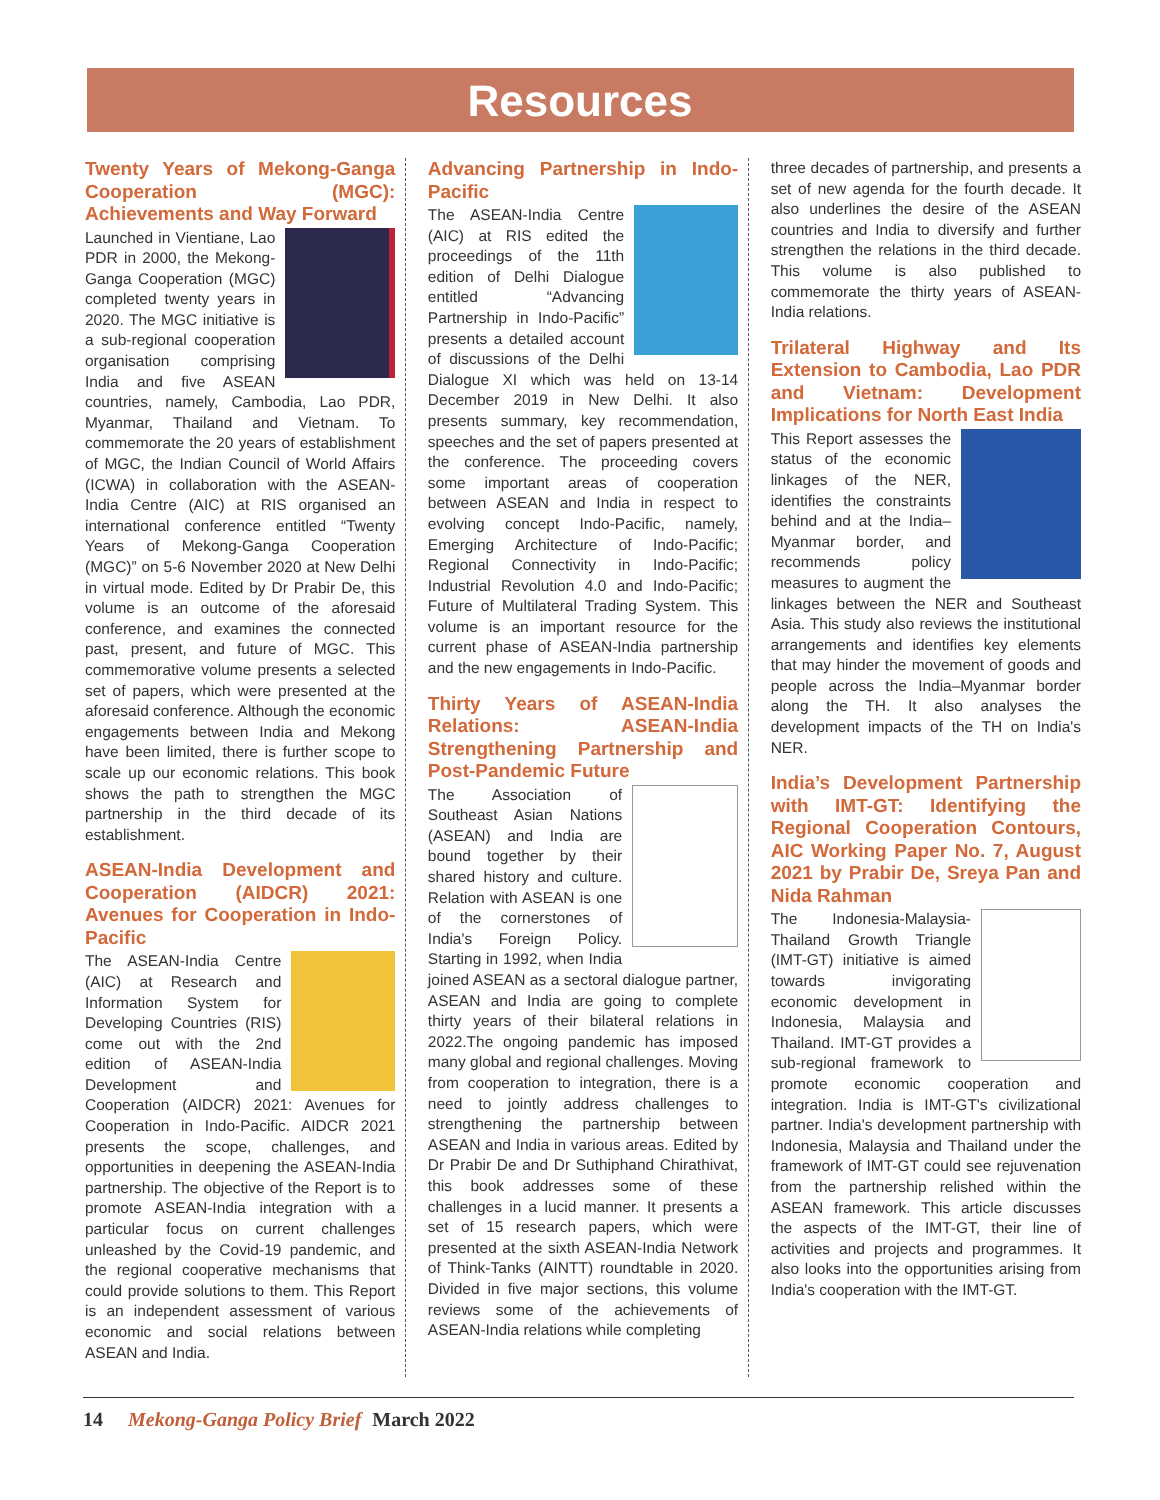Resources
Twenty Years of Mekong-Ganga Cooperation (MGC): Achievements and Way Forward
Launched in Vientiane, Lao PDR in 2000, the Mekong-Ganga Cooperation (MGC) completed twenty years in 2020. The MGC initiative is a sub-regional cooperation organisation comprising India and five ASEAN countries, namely, Cambodia, Lao PDR, Myanmar, Thailand and Vietnam. To commemorate the 20 years of establishment of MGC, the Indian Council of World Affairs (ICWA) in collaboration with the ASEAN-India Centre (AIC) at RIS organised an international conference entitled “Twenty Years of Mekong-Ganga Cooperation (MGC)” on 5-6 November 2020 at New Delhi in virtual mode. Edited by Dr Prabir De, this volume is an outcome of the aforesaid conference, and examines the connected past, present, and future of MGC. This commemorative volume presents a selected set of papers, which were presented at the aforesaid conference. Although the economic engagements between India and Mekong have been limited, there is further scope to scale up our economic relations. This book shows the path to strengthen the MGC partnership in the third decade of its establishment.
ASEAN-India Development and Cooperation (AIDCR) 2021: Avenues for Cooperation in Indo-Pacific
The ASEAN-India Centre (AIC) at Research and Information System for Developing Countries (RIS) come out with the 2nd edition of ASEAN-India Development and Cooperation (AIDCR) 2021: Avenues for Cooperation in Indo-Pacific. AIDCR 2021 presents the scope, challenges, and opportunities in deepening the ASEAN-India partnership. The objective of the Report is to promote ASEAN-India integration with a particular focus on current challenges unleashed by the Covid-19 pandemic, and the regional cooperative mechanisms that could provide solutions to them. This Report is an independent assessment of various economic and social relations between ASEAN and India.
Advancing Partnership in Indo-Pacific
The ASEAN-India Centre (AIC) at RIS edited the proceedings of the 11th edition of Delhi Dialogue entitled “Advancing Partnership in Indo-Pacific” presents a detailed account of discussions of the Delhi Dialogue XI which was held on 13-14 December 2019 in New Delhi. It also presents summary, key recommendation, speeches and the set of papers presented at the conference. The proceeding covers some important areas of cooperation between ASEAN and India in respect to evolving concept Indo-Pacific, namely, Emerging Architecture of Indo-Pacific; Regional Connectivity in Indo-Pacific; Industrial Revolution 4.0 and Indo-Pacific; Future of Multilateral Trading System. This volume is an important resource for the current phase of ASEAN-India partnership and the new engagements in Indo-Pacific.
Thirty Years of ASEAN-India Relations: ASEAN-India Strengthening Partnership and Post-Pandemic Future
The Association of Southeast Asian Nations (ASEAN) and India are bound together by their shared history and culture. Relation with ASEAN is one of the cornerstones of India's Foreign Policy. Starting in 1992, when India joined ASEAN as a sectoral dialogue partner, ASEAN and India are going to complete thirty years of their bilateral relations in 2022.The ongoing pandemic has imposed many global and regional challenges. Moving from cooperation to integration, there is a need to jointly address challenges to strengthening the partnership between ASEAN and India in various areas. Edited by Dr Prabir De and Dr Suthiphand Chirathivat, this book addresses some of these challenges in a lucid manner. It presents a set of 15 research papers, which were presented at the sixth ASEAN-India Network of Think-Tanks (AINTT) roundtable in 2020. Divided in five major sections, this volume reviews some of the achievements of ASEAN-India relations while completing
three decades of partnership, and presents a set of new agenda for the fourth decade. It also underlines the desire of the ASEAN countries and India to diversify and further strengthen the relations in the third decade. This volume is also published to commemorate the thirty years of ASEAN-India relations.
Trilateral Highway and Its Extension to Cambodia, Lao PDR and Vietnam: Development Implications for North East India
This Report assesses the status of the economic linkages of the NER, identifies the constraints behind and at the India–Myanmar border, and recommends policy measures to augment the linkages between the NER and Southeast Asia. This study also reviews the institutional arrangements and identifies key elements that may hinder the movement of goods and people across the India–Myanmar border along the TH. It also analyses the development impacts of the TH on India's NER.
India’s Development Partnership with IMT-GT: Identifying the Regional Cooperation Contours, AIC Working Paper No. 7, August 2021 by Prabir De, Sreya Pan and Nida Rahman
The Indonesia-Malaysia-Thailand Growth Triangle (IMT-GT) initiative is aimed towards invigorating economic development in Indonesia, Malaysia and Thailand. IMT-GT provides a sub-regional framework to promote economic cooperation and integration. India is IMT-GT's civilizational partner. India's development partnership with Indonesia, Malaysia and Thailand under the framework of IMT-GT could see rejuvenation from the partnership relished within the ASEAN framework. This article discusses the aspects of the IMT-GT, their line of activities and projects and programmes. It also looks into the opportunities arising from India's cooperation with the IMT-GT.
14 Mekong-Ganga Policy Brief March 2022